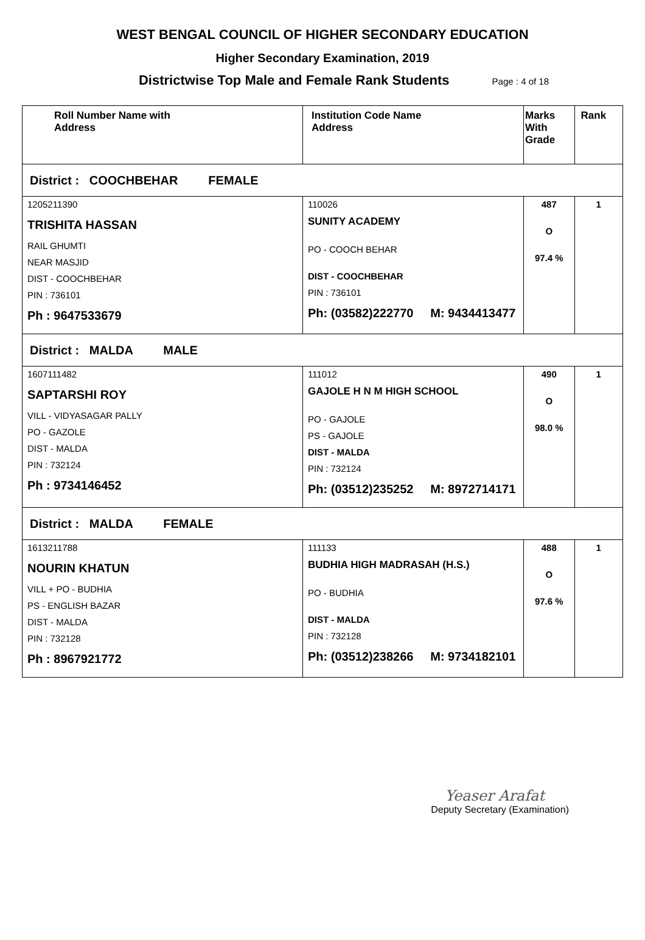WEST BENGAL COUNCIL OF HIGHER SECONDARY EDUCATION
Higher Secondary Examination, 2019
Districtwise Top Male and Female Rank Students Page : 4 of 18
| Roll Number Name with Address | Institution Code Name Address | Marks With Grade | Rank |
| --- | --- | --- | --- |
| District : COOCHBEHAR FEMALE | | | |
| 1205211390 TRISHITA HASSAN RAIL GHUMTI NEAR MASJID DIST - COOCHBEHAR PIN : 736101 Ph : 9647533679 | 110026 SUNITY ACADEMY PO - COOCH BEHAR DIST - COOCHBEHAR PIN : 736101 Ph: (03582)222770 M: 9434413477 | 487 O 97.4 % | 1 |
| District : MALDA MALE | | | |
| 1607111482 SAPTARSHI ROY VILL - VIDYASAGAR PALLY PO - GAZOLE DIST - MALDA PIN : 732124 Ph : 9734146452 | 111012 GAJOLE H N M HIGH SCHOOL PO - GAJOLE PS - GAJOLE DIST - MALDA PIN : 732124 Ph: (03512)235252 M: 8972714171 | 490 O 98.0 % | 1 |
| District : MALDA FEMALE | | | |
| 1613211788 NOURIN KHATUN VILL + PO - BUDHIA PS - ENGLISH BAZAR DIST - MALDA PIN : 732128 Ph : 8967921772 | 111133 BUDHIA HIGH MADRASAH (H.S.) PO - BUDHIA DIST - MALDA PIN : 732128 Ph: (03512)238266 M: 9734182101 | 488 O 97.6 % | 1 |
Yeaser Arafat
Deputy Secretary (Examination)